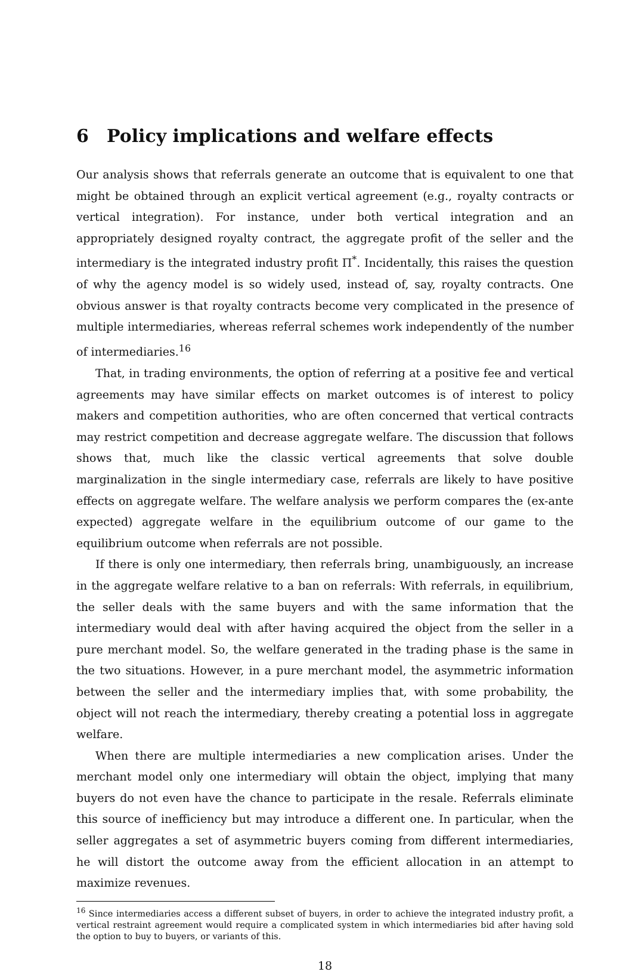6 Policy implications and welfare effects
Our analysis shows that referrals generate an outcome that is equivalent to one that might be obtained through an explicit vertical agreement (e.g., royalty contracts or vertical integration). For instance, under both vertical integration and an appropriately designed royalty contract, the aggregate profit of the seller and the intermediary is the integrated industry profit Π<sup>*</sup>. Incidentally, this raises the question of why the agency model is so widely used, instead of, say, royalty contracts. One obvious answer is that royalty contracts become very complicated in the presence of multiple intermediaries, whereas referral schemes work independently of the number of intermediaries.<sup>16</sup>
That, in trading environments, the option of referring at a positive fee and vertical agreements may have similar effects on market outcomes is of interest to policy makers and competition authorities, who are often concerned that vertical contracts may restrict competition and decrease aggregate welfare. The discussion that follows shows that, much like the classic vertical agreements that solve double marginalization in the single intermediary case, referrals are likely to have positive effects on aggregate welfare. The welfare analysis we perform compares the (ex-ante expected) aggregate welfare in the equilibrium outcome of our game to the equilibrium outcome when referrals are not possible.
If there is only one intermediary, then referrals bring, unambiguously, an increase in the aggregate welfare relative to a ban on referrals: With referrals, in equilibrium, the seller deals with the same buyers and with the same information that the intermediary would deal with after having acquired the object from the seller in a pure merchant model. So, the welfare generated in the trading phase is the same in the two situations. However, in a pure merchant model, the asymmetric information between the seller and the intermediary implies that, with some probability, the object will not reach the intermediary, thereby creating a potential loss in aggregate welfare.
When there are multiple intermediaries a new complication arises. Under the merchant model only one intermediary will obtain the object, implying that many buyers do not even have the chance to participate in the resale. Referrals eliminate this source of inefficiency but may introduce a different one. In particular, when the seller aggregates a set of asymmetric buyers coming from different intermediaries, he will distort the outcome away from the efficient allocation in an attempt to maximize revenues.
<sup>16</sup> Since intermediaries access a different subset of buyers, in order to achieve the integrated industry profit, a vertical restraint agreement would require a complicated system in which intermediaries bid after having sold the option to buy to buyers, or variants of this.
18